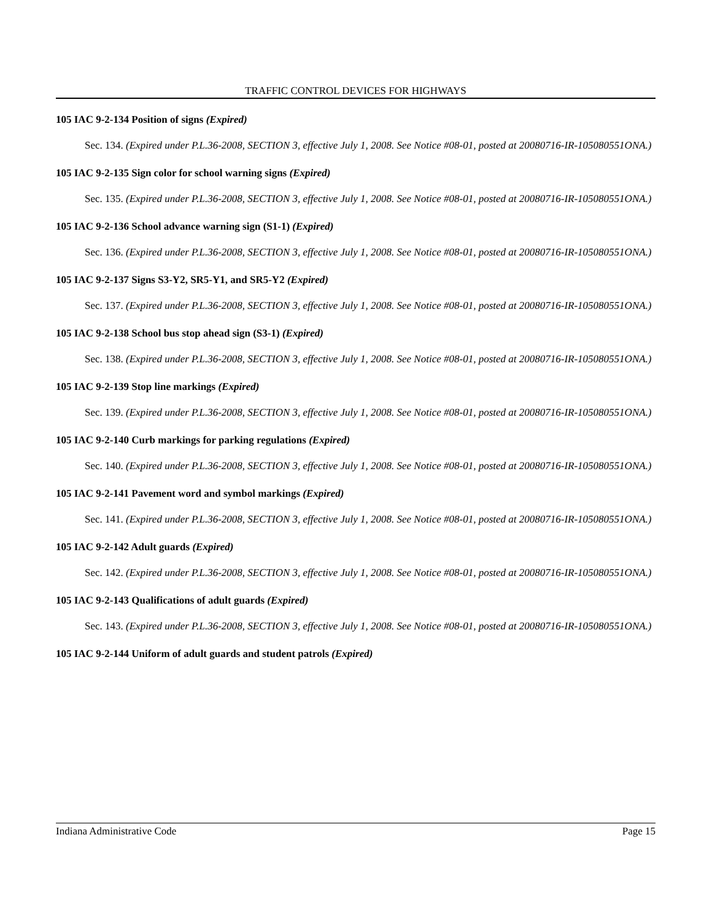TRAFFIC CONTROL DEVICES FOR HIGHWAYS
105 IAC 9-2-134 Position of signs (Expired)
Sec. 134. (Expired under P.L.36-2008, SECTION 3, effective July 1, 2008. See Notice #08-01, posted at 20080716-IR-105080551ONA.)
105 IAC 9-2-135 Sign color for school warning signs (Expired)
Sec. 135. (Expired under P.L.36-2008, SECTION 3, effective July 1, 2008. See Notice #08-01, posted at 20080716-IR-105080551ONA.)
105 IAC 9-2-136 School advance warning sign (S1-1) (Expired)
Sec. 136. (Expired under P.L.36-2008, SECTION 3, effective July 1, 2008. See Notice #08-01, posted at 20080716-IR-105080551ONA.)
105 IAC 9-2-137 Signs S3-Y2, SR5-Y1, and SR5-Y2 (Expired)
Sec. 137. (Expired under P.L.36-2008, SECTION 3, effective July 1, 2008. See Notice #08-01, posted at 20080716-IR-105080551ONA.)
105 IAC 9-2-138 School bus stop ahead sign (S3-1) (Expired)
Sec. 138. (Expired under P.L.36-2008, SECTION 3, effective July 1, 2008. See Notice #08-01, posted at 20080716-IR-105080551ONA.)
105 IAC 9-2-139 Stop line markings (Expired)
Sec. 139. (Expired under P.L.36-2008, SECTION 3, effective July 1, 2008. See Notice #08-01, posted at 20080716-IR-105080551ONA.)
105 IAC 9-2-140 Curb markings for parking regulations (Expired)
Sec. 140. (Expired under P.L.36-2008, SECTION 3, effective July 1, 2008. See Notice #08-01, posted at 20080716-IR-105080551ONA.)
105 IAC 9-2-141 Pavement word and symbol markings (Expired)
Sec. 141. (Expired under P.L.36-2008, SECTION 3, effective July 1, 2008. See Notice #08-01, posted at 20080716-IR-105080551ONA.)
105 IAC 9-2-142 Adult guards (Expired)
Sec. 142. (Expired under P.L.36-2008, SECTION 3, effective July 1, 2008. See Notice #08-01, posted at 20080716-IR-105080551ONA.)
105 IAC 9-2-143 Qualifications of adult guards (Expired)
Sec. 143. (Expired under P.L.36-2008, SECTION 3, effective July 1, 2008. See Notice #08-01, posted at 20080716-IR-105080551ONA.)
105 IAC 9-2-144 Uniform of adult guards and student patrols (Expired)
Indiana Administrative Code Page 15